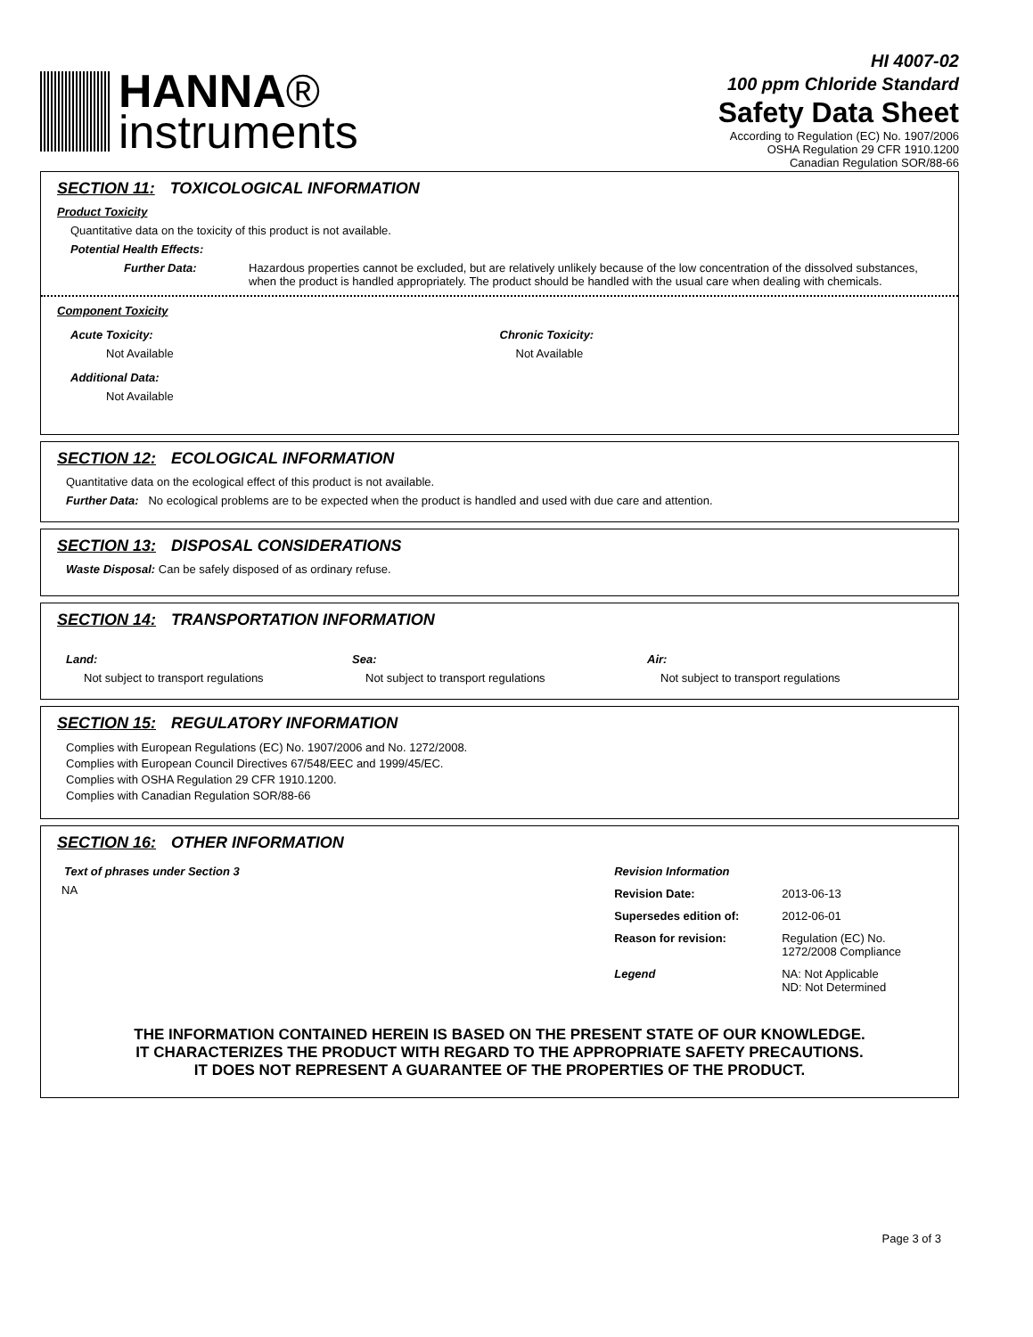HANNA®
instruments
HI 4007-02
100 ppm Chloride Standard
Safety Data Sheet
According to Regulation (EC) No. 1907/2006
OSHA Regulation 29 CFR 1910.1200
Canadian Regulation SOR/88-66
SECTION 11: TOXICOLOGICAL INFORMATION
Product Toxicity
Quantitative data on the toxicity of this product is not available.
Potential Health Effects:
Further Data: Hazardous properties cannot be excluded, but are relatively unlikely because of the low concentration of the dissolved substances, when the product is handled appropriately. The product should be handled with the usual care when dealing with chemicals.
Component Toxicity
Acute Toxicity:
Not Available
Chronic Toxicity:
Not Available
Additional Data:
Not Available
SECTION 12: ECOLOGICAL INFORMATION
Quantitative data on the ecological effect of this product is not available.
Further Data: No ecological problems are to be expected when the product is handled and used with due care and attention.
SECTION 13: DISPOSAL CONSIDERATIONS
Waste Disposal: Can be safely disposed of as ordinary refuse.
SECTION 14: TRANSPORTATION INFORMATION
Land:
Not subject to transport regulations
Sea:
Not subject to transport regulations
Air:
Not subject to transport regulations
SECTION 15: REGULATORY INFORMATION
Complies with European Regulations (EC) No. 1907/2006 and No. 1272/2008.
Complies with European Council Directives 67/548/EEC and 1999/45/EC.
Complies with OSHA Regulation 29 CFR 1910.1200.
Complies with Canadian Regulation SOR/88-66
SECTION 16: OTHER INFORMATION
Text of phrases under Section 3
NA
Revision Information
| Revision Date: | 2013-06-13 |
| Supersedes edition of: | 2012-06-01 |
| Reason for revision: | Regulation (EC) No. 1272/2008 Compliance |
| Legend | NA: Not Applicable ND: Not Determined |
THE INFORMATION CONTAINED HEREIN IS BASED ON THE PRESENT STATE OF OUR KNOWLEDGE. IT CHARACTERIZES THE PRODUCT WITH REGARD TO THE APPROPRIATE SAFETY PRECAUTIONS. IT DOES NOT REPRESENT A GUARANTEE OF THE PROPERTIES OF THE PRODUCT.
Page 3 of 3